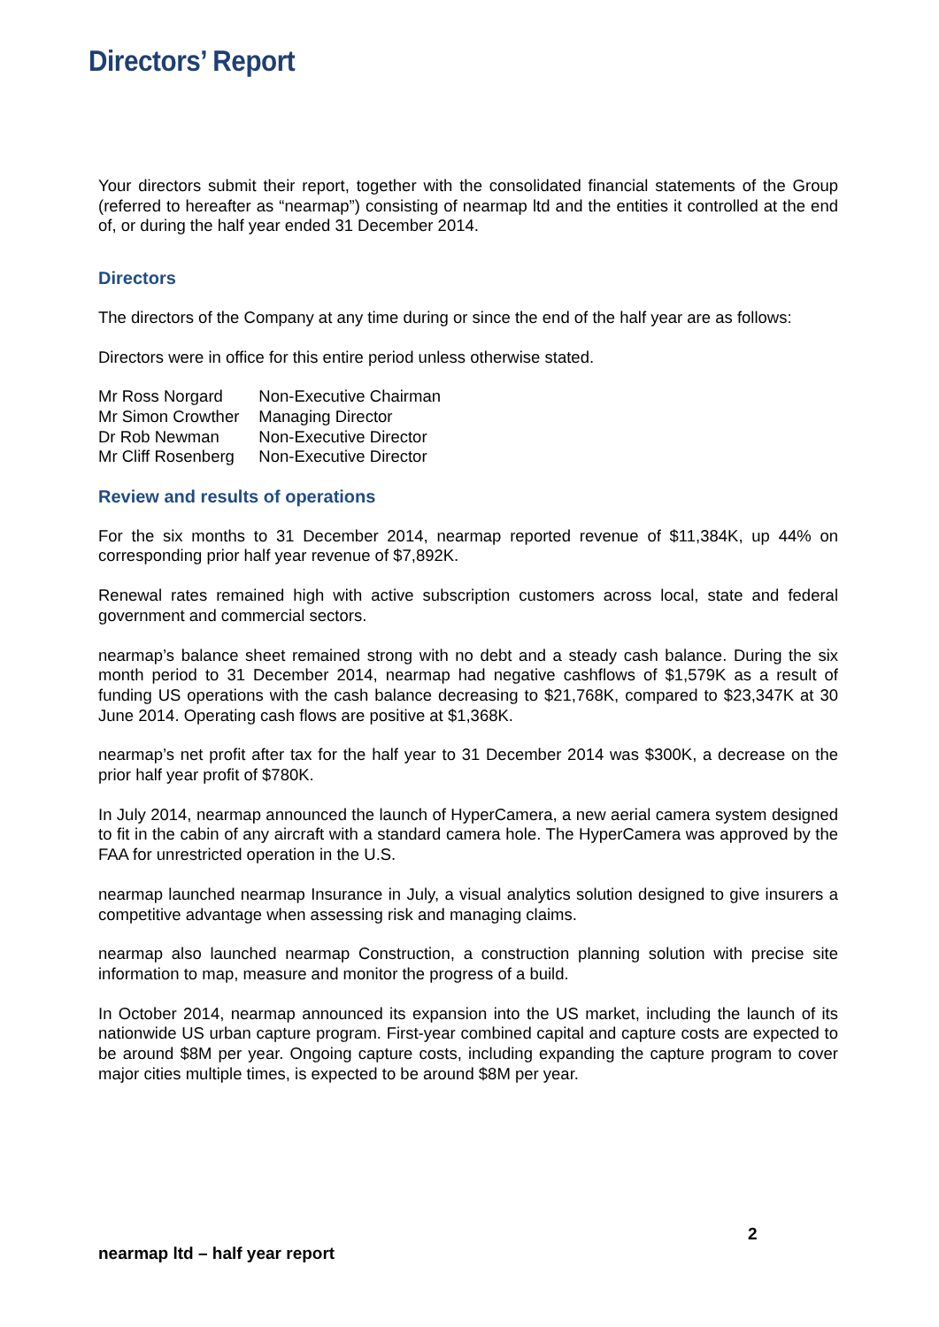Directors’ Report
Your directors submit their report, together with the consolidated financial statements of the Group (referred to hereafter as “nearmap”) consisting of nearmap ltd and the entities it controlled at the end of, or during the half year ended 31 December 2014.
Directors
The directors of the Company at any time during or since the end of the half year are as follows:
Directors were in office for this entire period unless otherwise stated.
| Mr Ross Norgard | Non-Executive Chairman |
| Mr Simon Crowther | Managing Director |
| Dr Rob Newman | Non-Executive Director |
| Mr Cliff Rosenberg | Non-Executive Director |
Review and results of operations
For the six months to 31 December 2014, nearmap reported revenue of $11,384K, up 44% on corresponding prior half year revenue of $7,892K.
Renewal rates remained high with active subscription customers across local, state and federal government and commercial sectors.
nearmap’s balance sheet remained strong with no debt and a steady cash balance. During the six month period to 31 December 2014, nearmap had negative cashflows of $1,579K as a result of funding US operations with the cash balance decreasing to $21,768K, compared to $23,347K at 30 June 2014. Operating cash flows are positive at $1,368K.
nearmap’s net profit after tax for the half year to 31 December 2014 was $300K, a decrease on the prior half year profit of $780K.
In July 2014, nearmap announced the launch of HyperCamera, a new aerial camera system designed to fit in the cabin of any aircraft with a standard camera hole. The HyperCamera was approved by the FAA for unrestricted operation in the U.S.
nearmap launched nearmap Insurance in July, a visual analytics solution designed to give insurers a competitive advantage when assessing risk and managing claims.
nearmap also launched nearmap Construction, a construction planning solution with precise site information to map, measure and monitor the progress of a build.
In October 2014, nearmap announced its expansion into the US market, including the launch of its nationwide US urban capture program. First-year combined capital and capture costs are expected to be around $8M per year. Ongoing capture costs, including expanding the capture program to cover major cities multiple times, is expected to be around $8M per year.
2
nearmap ltd – half year report